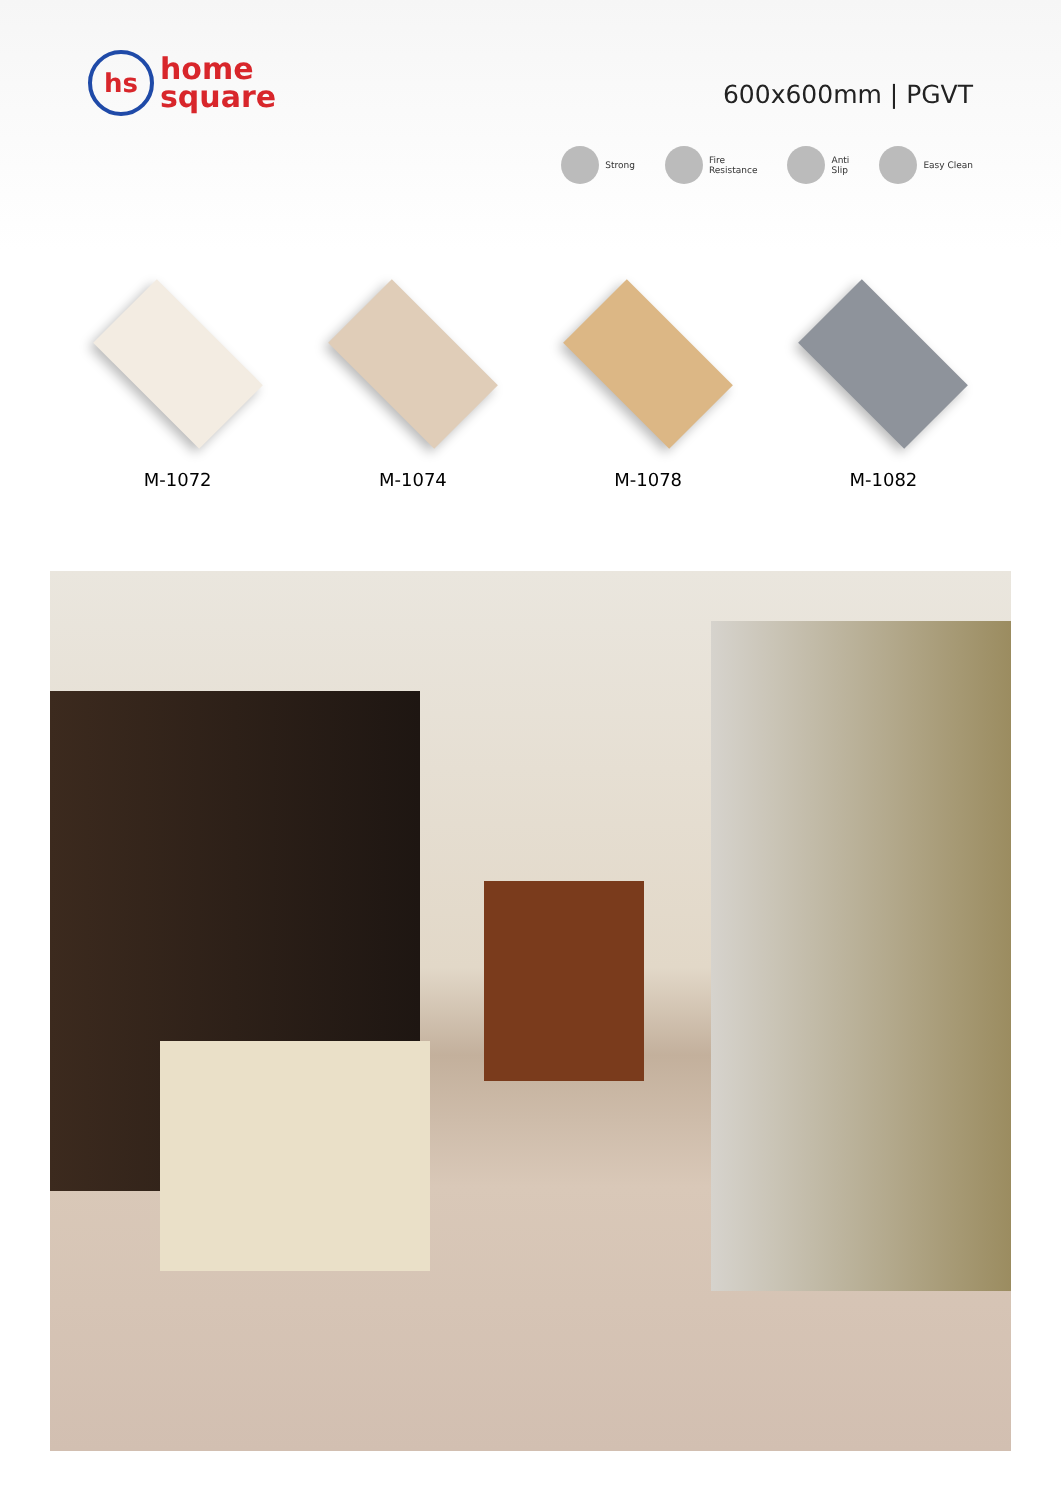hs
home
square
600x600mm | PGVT
Strong Fire
Resistance
Anti
Slip
Easy Clean
M-1072 M-1074 M-1078 M-1082